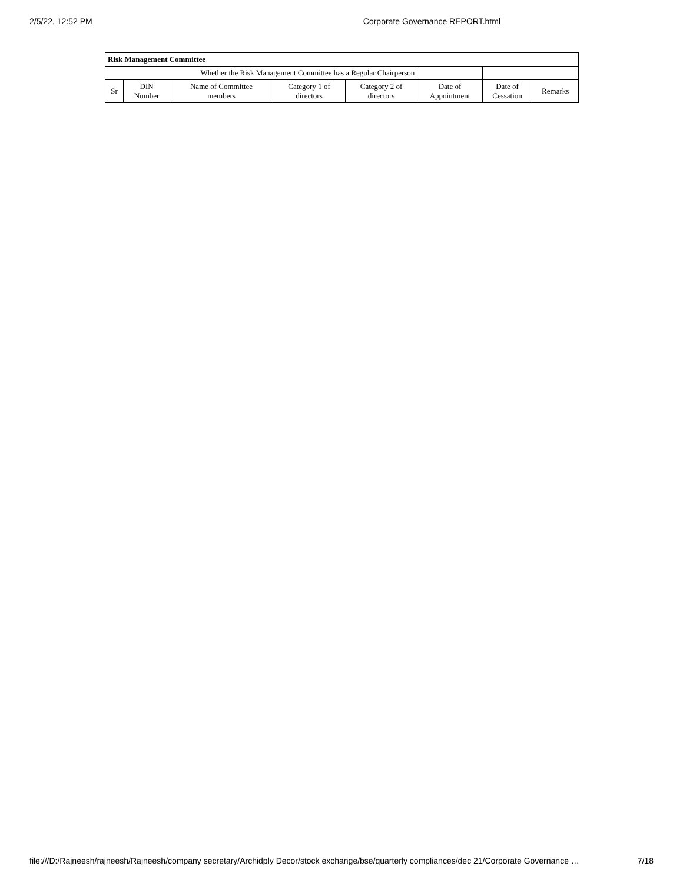2/5/22, 12:52 PM Corporate Governance REPORT.html
| Risk Management Committee | | | | | | | |
| --- | --- | --- | --- | --- | --- | --- | --- |
| Whether the Risk Management Committee has a Regular Chairperson | | | | | | | |
| Sr | DIN Number | Name of Committee members | Category 1 of directors | Category 2 of directors | Date of Appointment | Date of Cessation | Remarks |
file:///D:/Rajneesh/rajneesh/Rajneesh/company secretary/Archidply Decor/stock exchange/bse/quarterly compliances/dec 21/Corporate Governance … 7/18